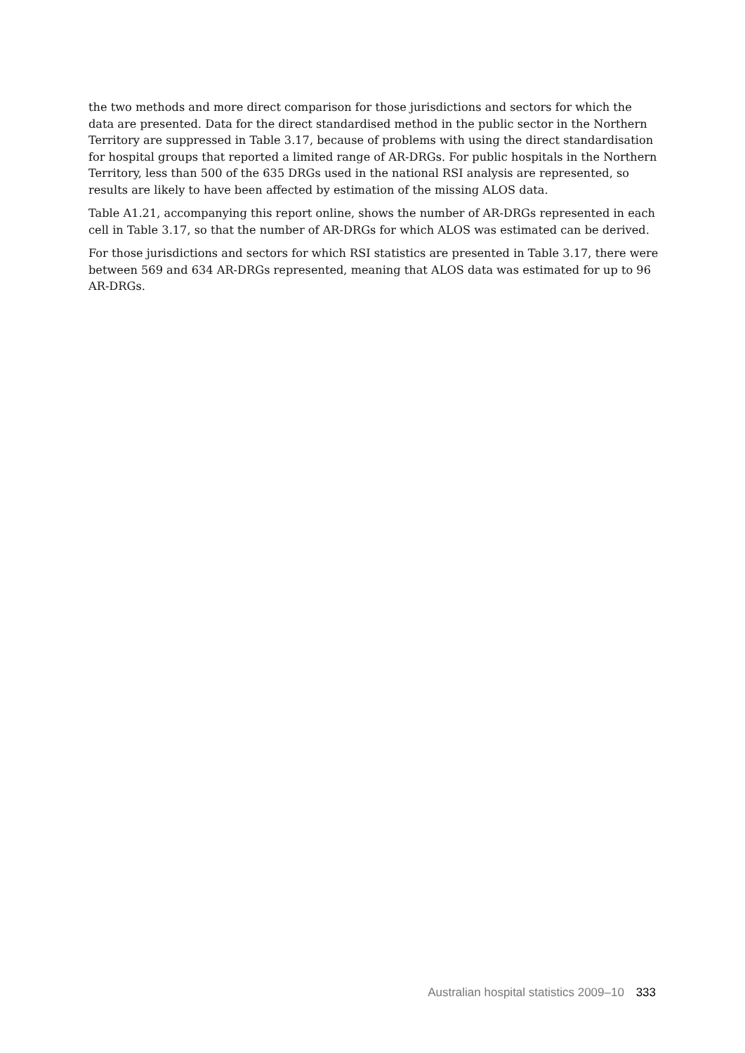the two methods and more direct comparison for those jurisdictions and sectors for which the data are presented. Data for the direct standardised method in the public sector in the Northern Territory are suppressed in Table 3.17, because of problems with using the direct standardisation for hospital groups that reported a limited range of AR-DRGs. For public hospitals in the Northern Territory, less than 500 of the 635 DRGs used in the national RSI analysis are represented, so results are likely to have been affected by estimation of the missing ALOS data.
Table A1.21, accompanying this report online, shows the number of AR-DRGs represented in each cell in Table 3.17, so that the number of AR-DRGs for which ALOS was estimated can be derived.
For those jurisdictions and sectors for which RSI statistics are presented in Table 3.17, there were between 569 and 634 AR-DRGs represented, meaning that ALOS data was estimated for up to 96 AR-DRGs.
Australian hospital statistics 2009–10 333